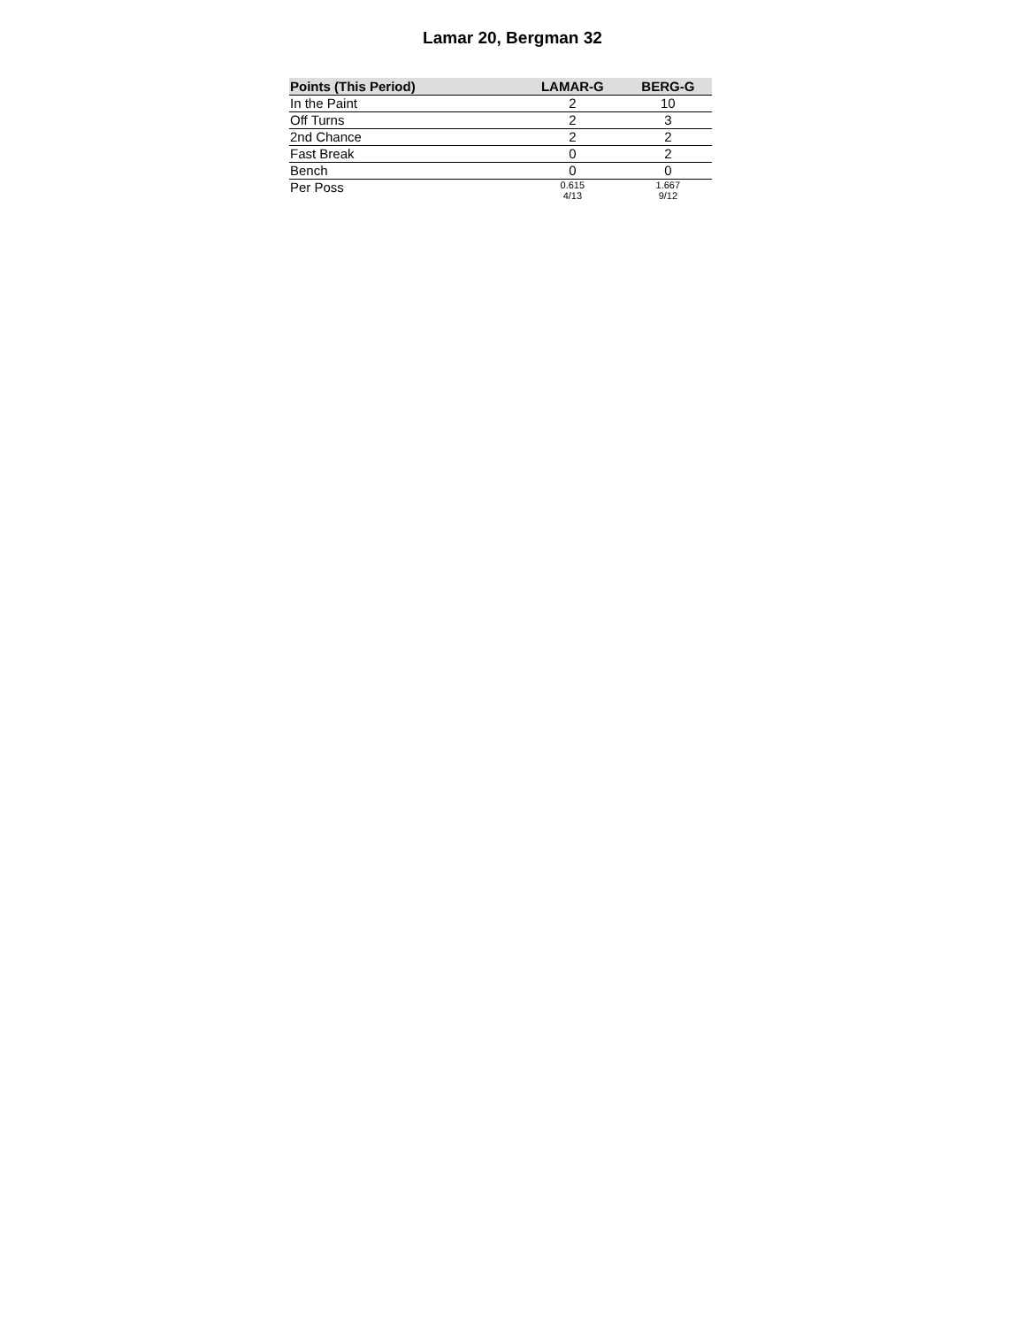Lamar 20, Bergman 32
| Points (This Period) | LAMAR-G | BERG-G |
| --- | --- | --- |
| In the Paint | 2 | 10 |
| Off Turns | 2 | 3 |
| 2nd Chance | 2 | 2 |
| Fast Break | 0 | 2 |
| Bench | 0 | 0 |
| Per Poss | 0.615 4/13 | 1.667 9/12 |